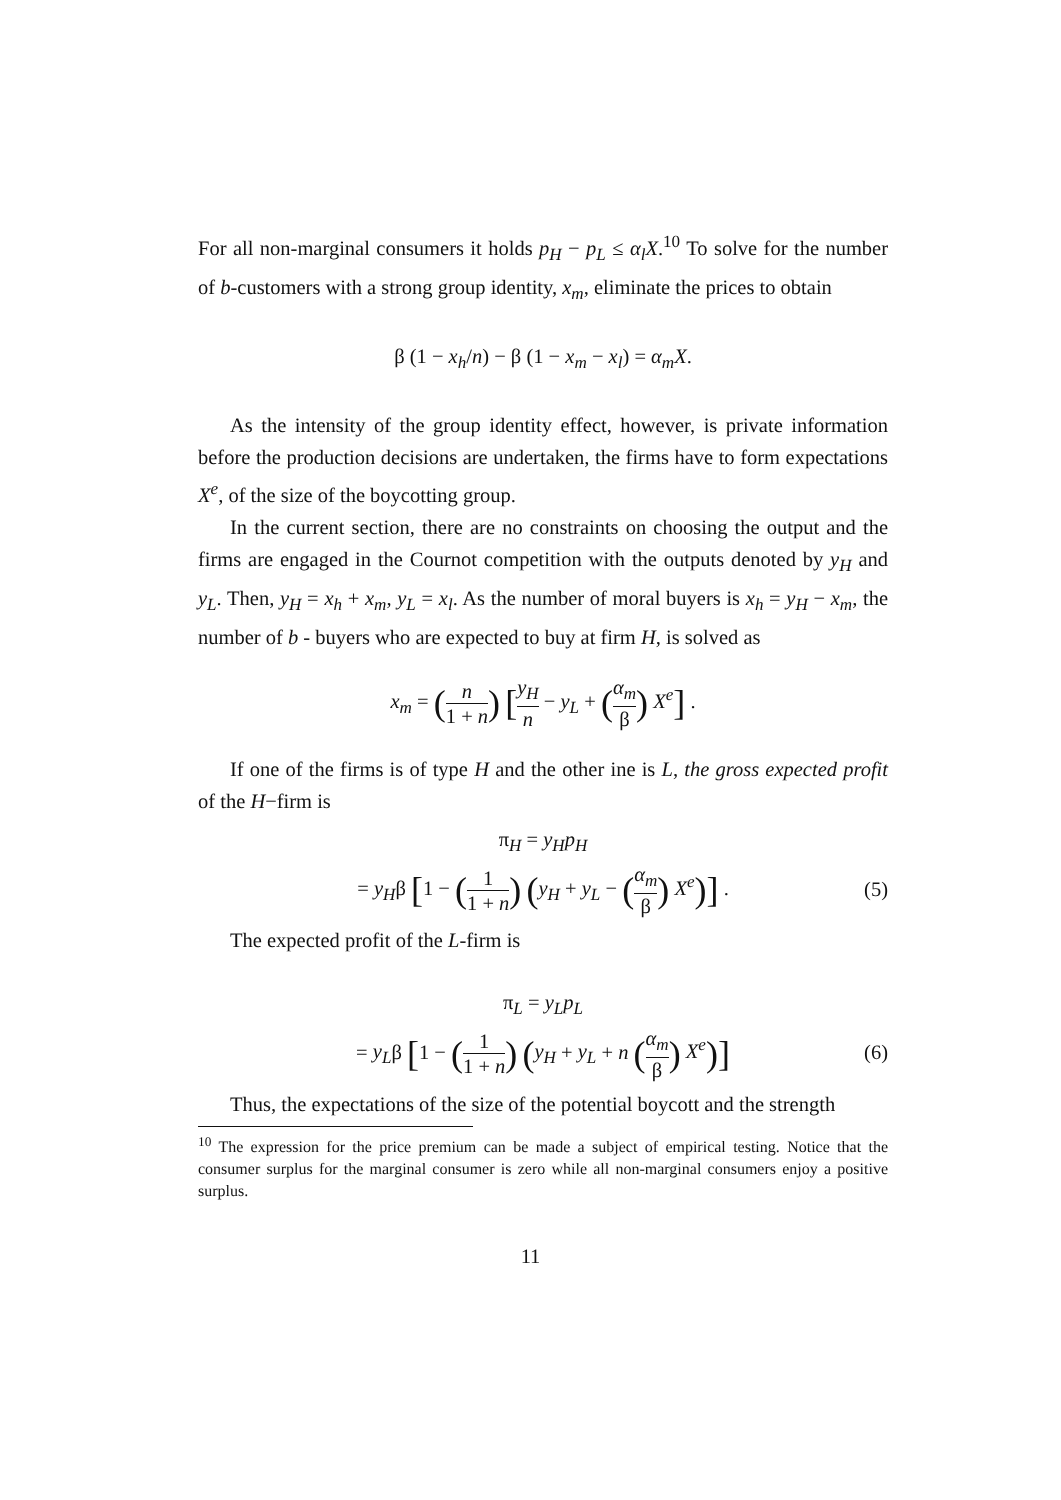For all non-marginal consumers it holds p<sub>H</sub> − p<sub>L</sub> ≤ α<sub>l</sub>X.<sup>10</sup> To solve for the number of b-customers with a strong group identity, x<sub>m</sub>, eliminate the prices to obtain
β (1 − x<sub>h</sub>/n) − β (1 − x<sub>m</sub> − x<sub>l</sub>) = α<sub>m</sub>X.
As the intensity of the group identity effect, however, is private information before the production decisions are undertaken, the firms have to form expectations X<sup>e</sup>, of the size of the boycotting group.
In the current section, there are no constraints on choosing the output and the firms are engaged in the Cournot competition with the outputs denoted by y<sub>H</sub> and y<sub>L</sub>. Then, y<sub>H</sub> = x<sub>h</sub> + x<sub>m</sub>, y<sub>L</sub> = x<sub>l</sub>. As the number of moral buyers is x<sub>h</sub> = y<sub>H</sub> − x<sub>m</sub>, the number of b - buyers who are expected to buy at firm H, is solved as
x<sub>m</sub> = (n 1 + n) [y<sub>H</sub> n − y<sub>L</sub> + (α<sub>m</sub> β) X<sup>e</sup>] .
If one of the firms is of type H and the other ine is L, the gross expected profit of the H−firm is
π<sub>H</sub> = y<sub>H</sub>p<sub>H</sub>
= y<sub>H</sub>β [1 − (1 1 + n) (y<sub>H</sub> + y<sub>L</sub> − (α<sub>m</sub> β) X<sup>e</sup>)] .
(5)
The expected profit of the L-firm is
π<sub>L</sub> = y<sub>L</sub>p<sub>L</sub>
= y<sub>L</sub>β [1 − (1 1 + n) (y<sub>H</sub> + y<sub>L</sub> + n (α<sub>m</sub> β) X<sup>e</sup>)]
(6)
Thus, the expectations of the size of the potential boycott and the strength
<sup>10</sup> The expression for the price premium can be made a subject of empirical testing. Notice that the consumer surplus for the marginal consumer is zero while all non-marginal consumers enjoy a positive surplus.
11